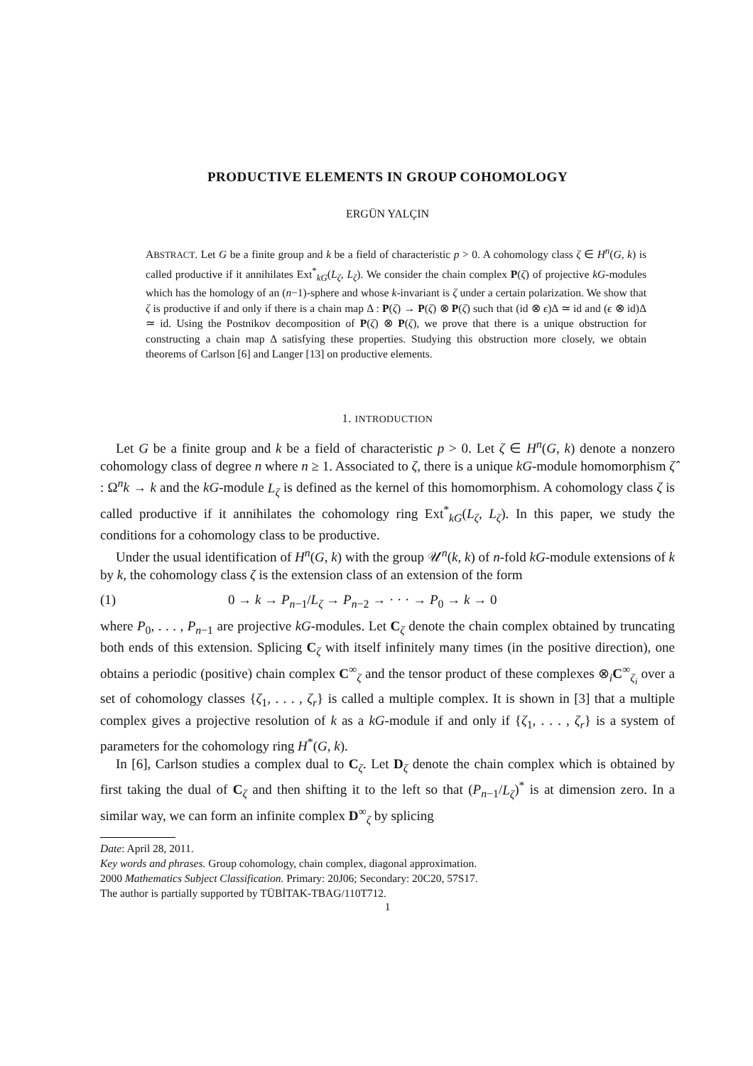PRODUCTIVE ELEMENTS IN GROUP COHOMOLOGY
ERGÜN YALÇIN
ABSTRACT. Let G be a finite group and k be a field of characteristic p > 0. A cohomology class ζ ∈ H<sup>n</sup>(G, k) is called productive if it annihilates Ext<sup>*</sup><sub>kG</sub>(L<sub>ζ</sub>, L<sub>ζ</sub>). We consider the chain complex P(ζ) of projective kG-modules which has the homology of an (n−1)-sphere and whose k-invariant is ζ under a certain polarization. We show that ζ is productive if and only if there is a chain map Δ : P(ζ) → P(ζ) ⊗ P(ζ) such that (id ⊗ ϵ)Δ ≃ id and (ϵ ⊗ id)Δ ≃ id. Using the Postnikov decomposition of P(ζ) ⊗ P(ζ), we prove that there is a unique obstruction for constructing a chain map Δ satisfying these properties. Studying this obstruction more closely, we obtain theorems of Carlson [6] and Langer [13] on productive elements.
1. INTRODUCTION
Let G be a finite group and k be a field of characteristic p > 0. Let ζ ∈ H<sup>n</sup>(G, k) denote a nonzero cohomology class of degree n where n ≥ 1. Associated to ζ, there is a unique kG-module homomorphism ζ̂ : Ω<sup>n</sup>k → k and the kG-module L<sub>ζ</sub> is defined as the kernel of this homomorphism. A cohomology class ζ is called productive if it annihilates the cohomology ring Ext<sup>*</sup><sub>kG</sub>(L<sub>ζ</sub>, L<sub>ζ</sub>). In this paper, we study the conditions for a cohomology class to be productive.
Under the usual identification of H<sup>n</sup>(G, k) with the group 𝒰<sup>n</sup>(k, k) of n-fold kG-module extensions of k by k, the cohomology class ζ is the extension class of an extension of the form
(1) 0 → k → P<sub>n−1</sub>/L<sub>ζ</sub> → P<sub>n−2</sub> → · · · → P<sub>0</sub> → k → 0
where P<sub>0</sub>, . . . , P<sub>n−1</sub> are projective kG-modules. Let C<sub>ζ</sub> denote the chain complex obtained by truncating both ends of this extension. Splicing C<sub>ζ</sub> with itself infinitely many times (in the positive direction), one obtains a periodic (positive) chain complex C<sup>∞</sup><sub>ζ</sub> and the tensor product of these complexes ⊗<sub>i</sub>C<sup>∞</sup><sub>ζ<sub>i</sub></sub> over a set of cohomology classes {ζ<sub>1</sub>, . . . , ζ<sub>r</sub>} is called a multiple complex. It is shown in [3] that a multiple complex gives a projective resolution of k as a kG-module if and only if {ζ<sub>1</sub>, . . . , ζ<sub>r</sub>} is a system of parameters for the cohomology ring H<sup>*</sup>(G, k).
In [6], Carlson studies a complex dual to C<sub>ζ</sub>. Let D<sub>ζ</sub> denote the chain complex which is obtained by first taking the dual of C<sub>ζ</sub> and then shifting it to the left so that (P<sub>n−1</sub>/L<sub>ζ</sub>)<sup>*</sup> is at dimension zero. In a similar way, we can form an infinite complex D<sup>∞</sup><sub>ζ</sub> by splicing
Date: April 28, 2011.
Key words and phrases. Group cohomology, chain complex, diagonal approximation.
2000 Mathematics Subject Classification. Primary: 20J06; Secondary: 20C20, 57S17.
The author is partially supported by TÜBİTAK-TBAG/110T712.
1